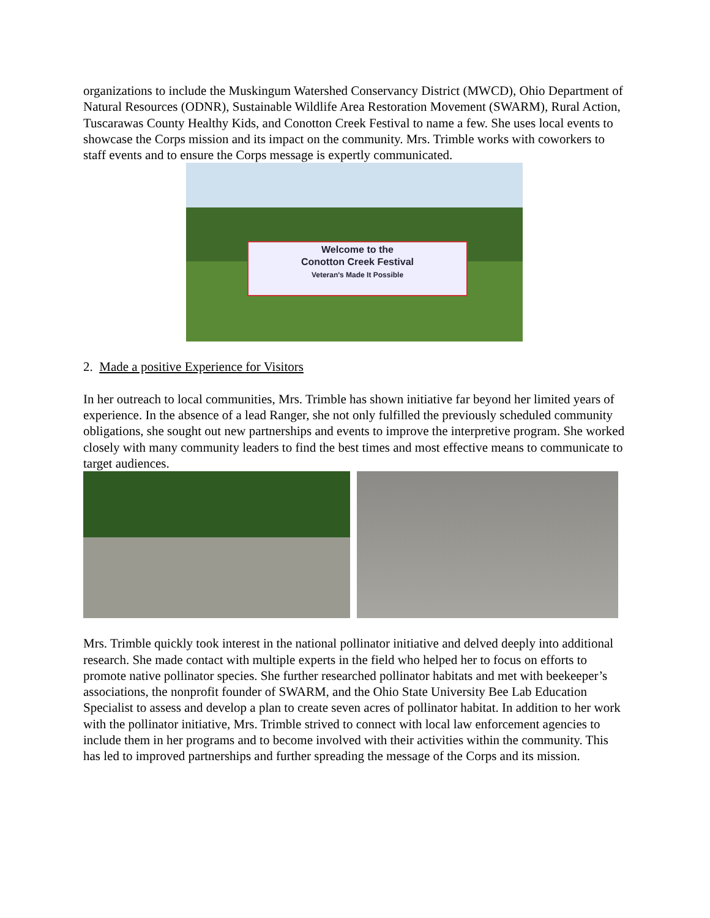organizations to include the Muskingum Watershed Conservancy District (MWCD), Ohio Department of Natural Resources (ODNR), Sustainable Wildlife Area Restoration Movement (SWARM), Rural Action, Tuscarawas County Healthy Kids, and Conotton Creek Festival to name a few. She uses local events to showcase the Corps mission and its impact on the community. Mrs. Trimble works with coworkers to staff events and to ensure the Corps message is expertly communicated.
Welcome to the
Conotton Creek Festival
Veteran's Made It Possible
2. Made a positive Experience for Visitors
In her outreach to local communities, Mrs. Trimble has shown initiative far beyond her limited years of experience. In the absence of a lead Ranger, she not only fulfilled the previously scheduled community obligations, she sought out new partnerships and events to improve the interpretive program. She worked closely with many community leaders to find the best times and most effective means to communicate to target audiences.
Mrs. Trimble quickly took interest in the national pollinator initiative and delved deeply into additional research. She made contact with multiple experts in the field who helped her to focus on efforts to promote native pollinator species. She further researched pollinator habitats and met with beekeeper’s associations, the nonprofit founder of SWARM, and the Ohio State University Bee Lab Education Specialist to assess and develop a plan to create seven acres of pollinator habitat. In addition to her work with the pollinator initiative, Mrs. Trimble strived to connect with local law enforcement agencies to include them in her programs and to become involved with their activities within the community. This has led to improved partnerships and further spreading the message of the Corps and its mission.